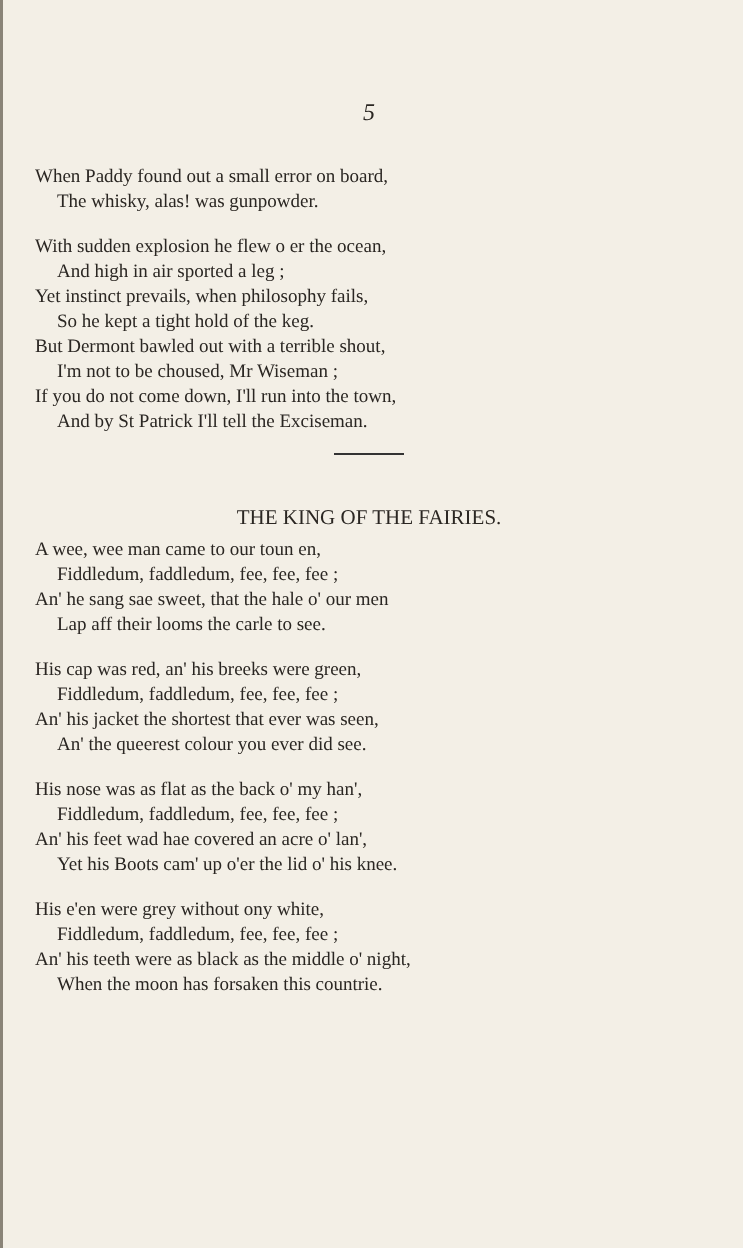5
When Paddy found out a small error on board,
The whisky, alas! was gunpowder.
With sudden explosion he flew o er the ocean,
And high in air sported a leg ;
Yet instinct prevails, when philosophy fails,
So he kept a tight hold of the keg.
But Dermont bawled out with a terrible shout,
I'm not to be choused, Mr Wiseman ;
If you do not come down, I'll run into the town,
And by St Patrick I'll tell the Exciseman.
THE KING OF THE FAIRIES.
A wee, wee man came to our toun en,
Fiddledum, faddledum, fee, fee, fee ;
An' he sang sae sweet, that the hale o' our men
Lap aff their looms the carle to see.
His cap was red, an' his breeks were green,
Fiddledum, faddledum, fee, fee, fee ;
An' his jacket the shortest that ever was seen,
An' the queerest colour you ever did see.
His nose was as flat as the back o' my han',
Fiddledum, faddledum, fee, fee, fee ;
An' his feet wad hae covered an acre o' lan',
Yet his Boots cam' up o'er the lid o' his knee.
His e'en were grey without ony white,
Fiddledum, faddledum, fee, fee, fee ;
An' his teeth were as black as the middle o' night,
When the moon has forsaken this countrie.